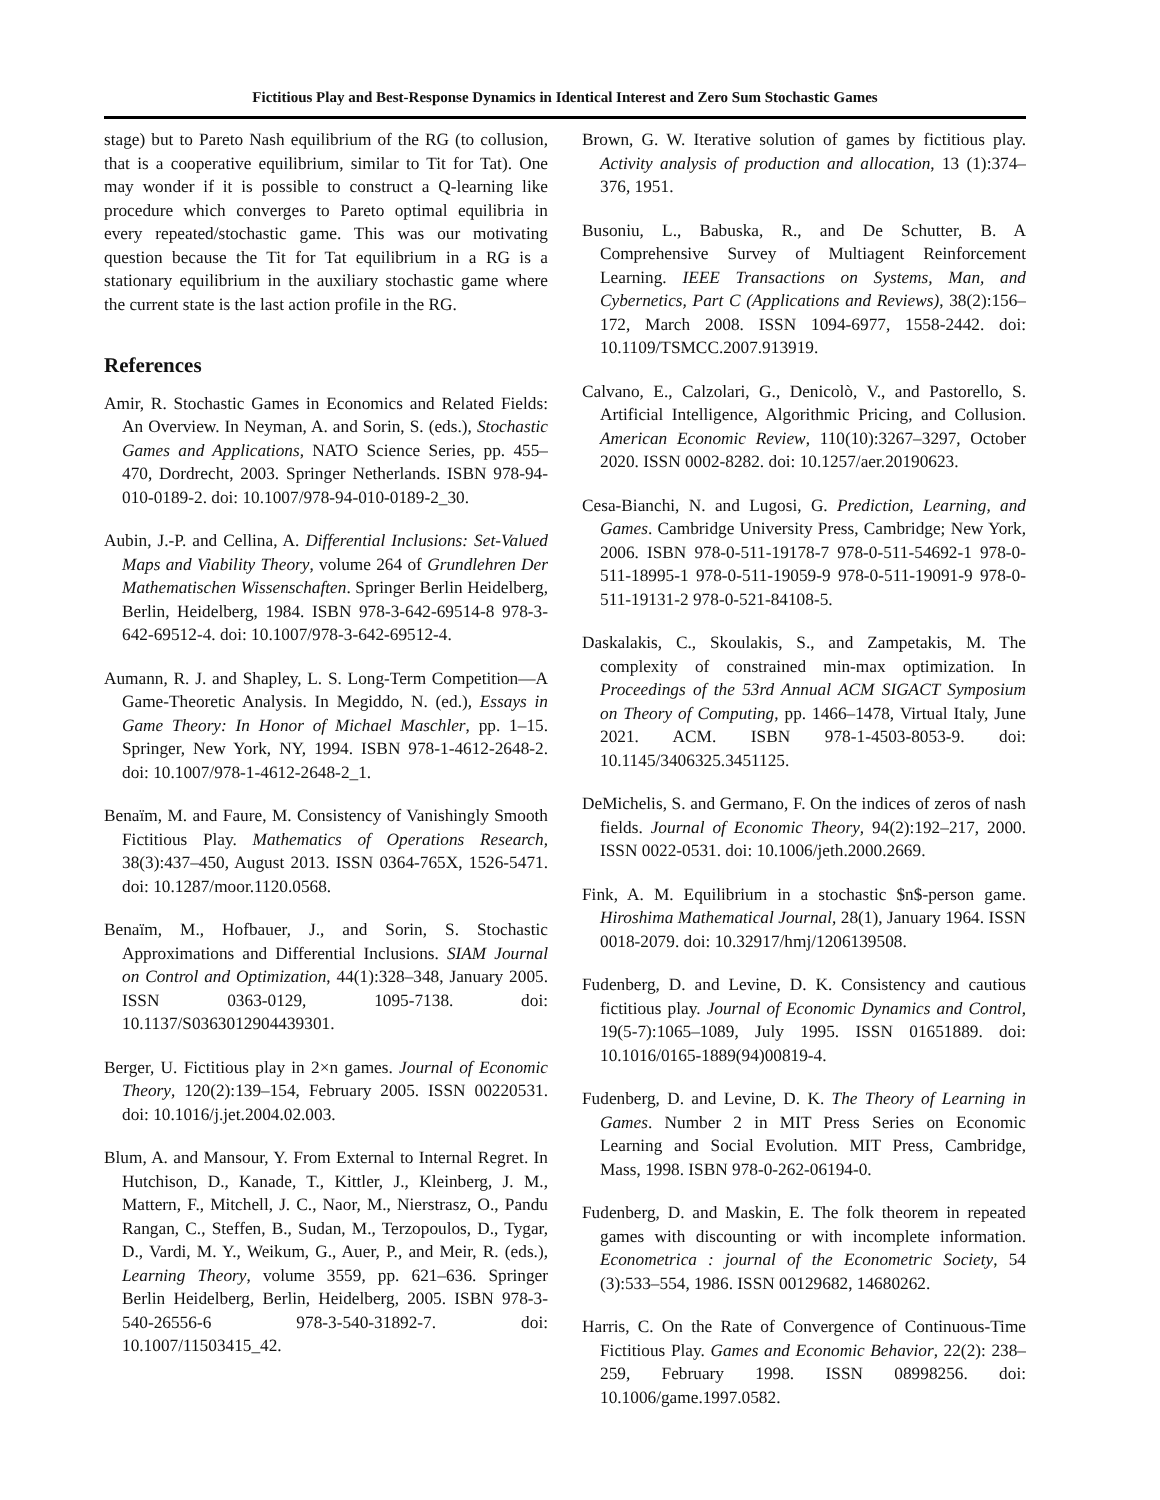Fictitious Play and Best-Response Dynamics in Identical Interest and Zero Sum Stochastic Games
stage) but to Pareto Nash equilibrium of the RG (to collusion, that is a cooperative equilibrium, similar to Tit for Tat). One may wonder if it is possible to construct a Q-learning like procedure which converges to Pareto optimal equilibria in every repeated/stochastic game. This was our motivating question because the Tit for Tat equilibrium in a RG is a stationary equilibrium in the auxiliary stochastic game where the current state is the last action profile in the RG.
References
Amir, R. Stochastic Games in Economics and Related Fields: An Overview. In Neyman, A. and Sorin, S. (eds.), Stochastic Games and Applications, NATO Science Series, pp. 455–470, Dordrecht, 2003. Springer Netherlands. ISBN 978-94-010-0189-2. doi: 10.1007/978-94-010-0189-2_30.
Aubin, J.-P. and Cellina, A. Differential Inclusions: Set-Valued Maps and Viability Theory, volume 264 of Grundlehren Der Mathematischen Wissenschaften. Springer Berlin Heidelberg, Berlin, Heidelberg, 1984. ISBN 978-3-642-69514-8 978-3-642-69512-4. doi: 10.1007/978-3-642-69512-4.
Aumann, R. J. and Shapley, L. S. Long-Term Competition—A Game-Theoretic Analysis. In Megiddo, N. (ed.), Essays in Game Theory: In Honor of Michael Maschler, pp. 1–15. Springer, New York, NY, 1994. ISBN 978-1-4612-2648-2. doi: 10.1007/978-1-4612-2648-2_1.
Benaïm, M. and Faure, M. Consistency of Vanishingly Smooth Fictitious Play. Mathematics of Operations Research, 38(3):437–450, August 2013. ISSN 0364-765X, 1526-5471. doi: 10.1287/moor.1120.0568.
Benaïm, M., Hofbauer, J., and Sorin, S. Stochastic Approximations and Differential Inclusions. SIAM Journal on Control and Optimization, 44(1):328–348, January 2005. ISSN 0363-0129, 1095-7138. doi: 10.1137/S0363012904439301.
Berger, U. Fictitious play in 2×n games. Journal of Economic Theory, 120(2):139–154, February 2005. ISSN 00220531. doi: 10.1016/j.jet.2004.02.003.
Blum, A. and Mansour, Y. From External to Internal Regret. In Hutchison, D., Kanade, T., Kittler, J., Kleinberg, J. M., Mattern, F., Mitchell, J. C., Naor, M., Nierstrasz, O., Pandu Rangan, C., Steffen, B., Sudan, M., Terzopoulos, D., Tygar, D., Vardi, M. Y., Weikum, G., Auer, P., and Meir, R. (eds.), Learning Theory, volume 3559, pp. 621–636. Springer Berlin Heidelberg, Berlin, Heidelberg, 2005. ISBN 978-3-540-26556-6 978-3-540-31892-7. doi: 10.1007/11503415_42.
Brown, G. W. Iterative solution of games by fictitious play. Activity analysis of production and allocation, 13 (1):374–376, 1951.
Busoniu, L., Babuska, R., and De Schutter, B. A Comprehensive Survey of Multiagent Reinforcement Learning. IEEE Transactions on Systems, Man, and Cybernetics, Part C (Applications and Reviews), 38(2):156–172, March 2008. ISSN 1094-6977, 1558-2442. doi: 10.1109/TSMCC.2007.913919.
Calvano, E., Calzolari, G., Denicolò, V., and Pastorello, S. Artificial Intelligence, Algorithmic Pricing, and Collusion. American Economic Review, 110(10):3267–3297, October 2020. ISSN 0002-8282. doi: 10.1257/aer.20190623.
Cesa-Bianchi, N. and Lugosi, G. Prediction, Learning, and Games. Cambridge University Press, Cambridge; New York, 2006. ISBN 978-0-511-19178-7 978-0-511-54692-1 978-0-511-18995-1 978-0-511-19059-9 978-0-511-19091-9 978-0-511-19131-2 978-0-521-84108-5.
Daskalakis, C., Skoulakis, S., and Zampetakis, M. The complexity of constrained min-max optimization. In Proceedings of the 53rd Annual ACM SIGACT Symposium on Theory of Computing, pp. 1466–1478, Virtual Italy, June 2021. ACM. ISBN 978-1-4503-8053-9. doi: 10.1145/3406325.3451125.
DeMichelis, S. and Germano, F. On the indices of zeros of nash fields. Journal of Economic Theory, 94(2):192–217, 2000. ISSN 0022-0531. doi: 10.1006/jeth.2000.2669.
Fink, A. M. Equilibrium in a stochastic $n$-person game. Hiroshima Mathematical Journal, 28(1), January 1964. ISSN 0018-2079. doi: 10.32917/hmj/1206139508.
Fudenberg, D. and Levine, D. K. Consistency and cautious fictitious play. Journal of Economic Dynamics and Control, 19(5-7):1065–1089, July 1995. ISSN 01651889. doi: 10.1016/0165-1889(94)00819-4.
Fudenberg, D. and Levine, D. K. The Theory of Learning in Games. Number 2 in MIT Press Series on Economic Learning and Social Evolution. MIT Press, Cambridge, Mass, 1998. ISBN 978-0-262-06194-0.
Fudenberg, D. and Maskin, E. The folk theorem in repeated games with discounting or with incomplete information. Econometrica : journal of the Econometric Society, 54 (3):533–554, 1986. ISSN 00129682, 14680262.
Harris, C. On the Rate of Convergence of Continuous-Time Fictitious Play. Games and Economic Behavior, 22(2): 238–259, February 1998. ISSN 08998256. doi: 10.1006/game.1997.0582.